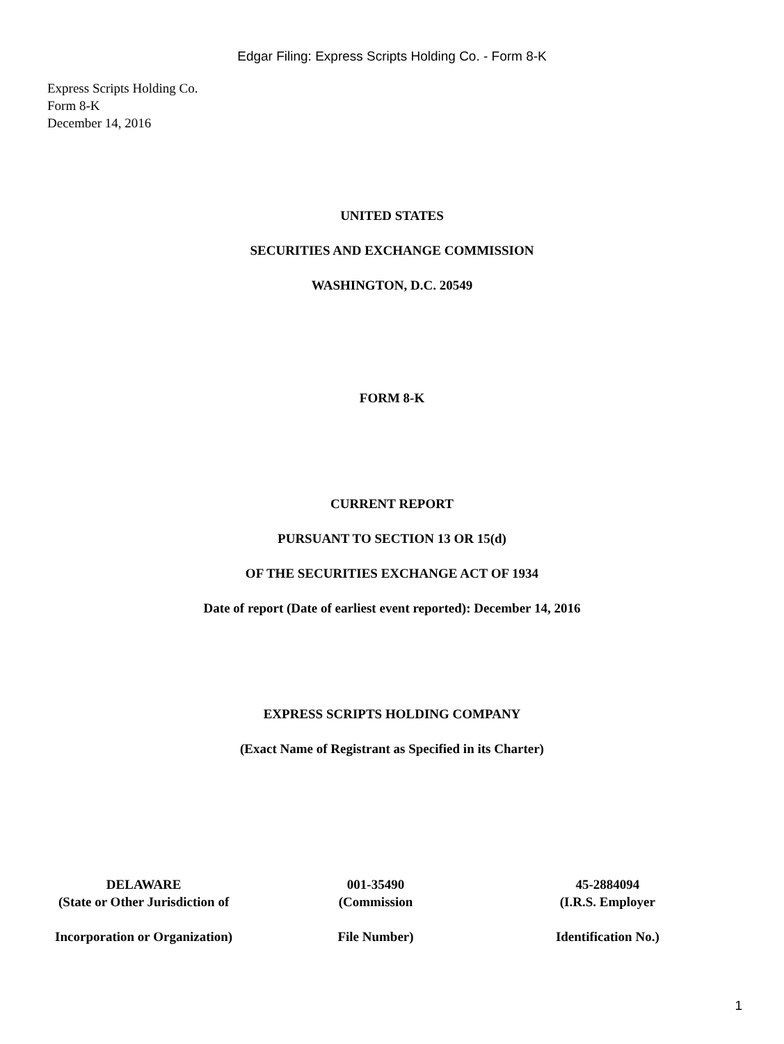Edgar Filing: Express Scripts Holding Co. - Form 8-K
Express Scripts Holding Co.
Form 8-K
December 14, 2016
UNITED STATES
SECURITIES AND EXCHANGE COMMISSION
WASHINGTON, D.C. 20549
FORM 8-K
CURRENT REPORT
PURSUANT TO SECTION 13 OR 15(d)
OF THE SECURITIES EXCHANGE ACT OF 1934
Date of report (Date of earliest event reported): December 14, 2016
EXPRESS SCRIPTS HOLDING COMPANY
(Exact Name of Registrant as Specified in its Charter)
| DELAWARE (State or Other Jurisdiction of Incorporation or Organization) | 001-35490 (Commission File Number) | 45-2884094 (I.R.S. Employer Identification No.) |
1